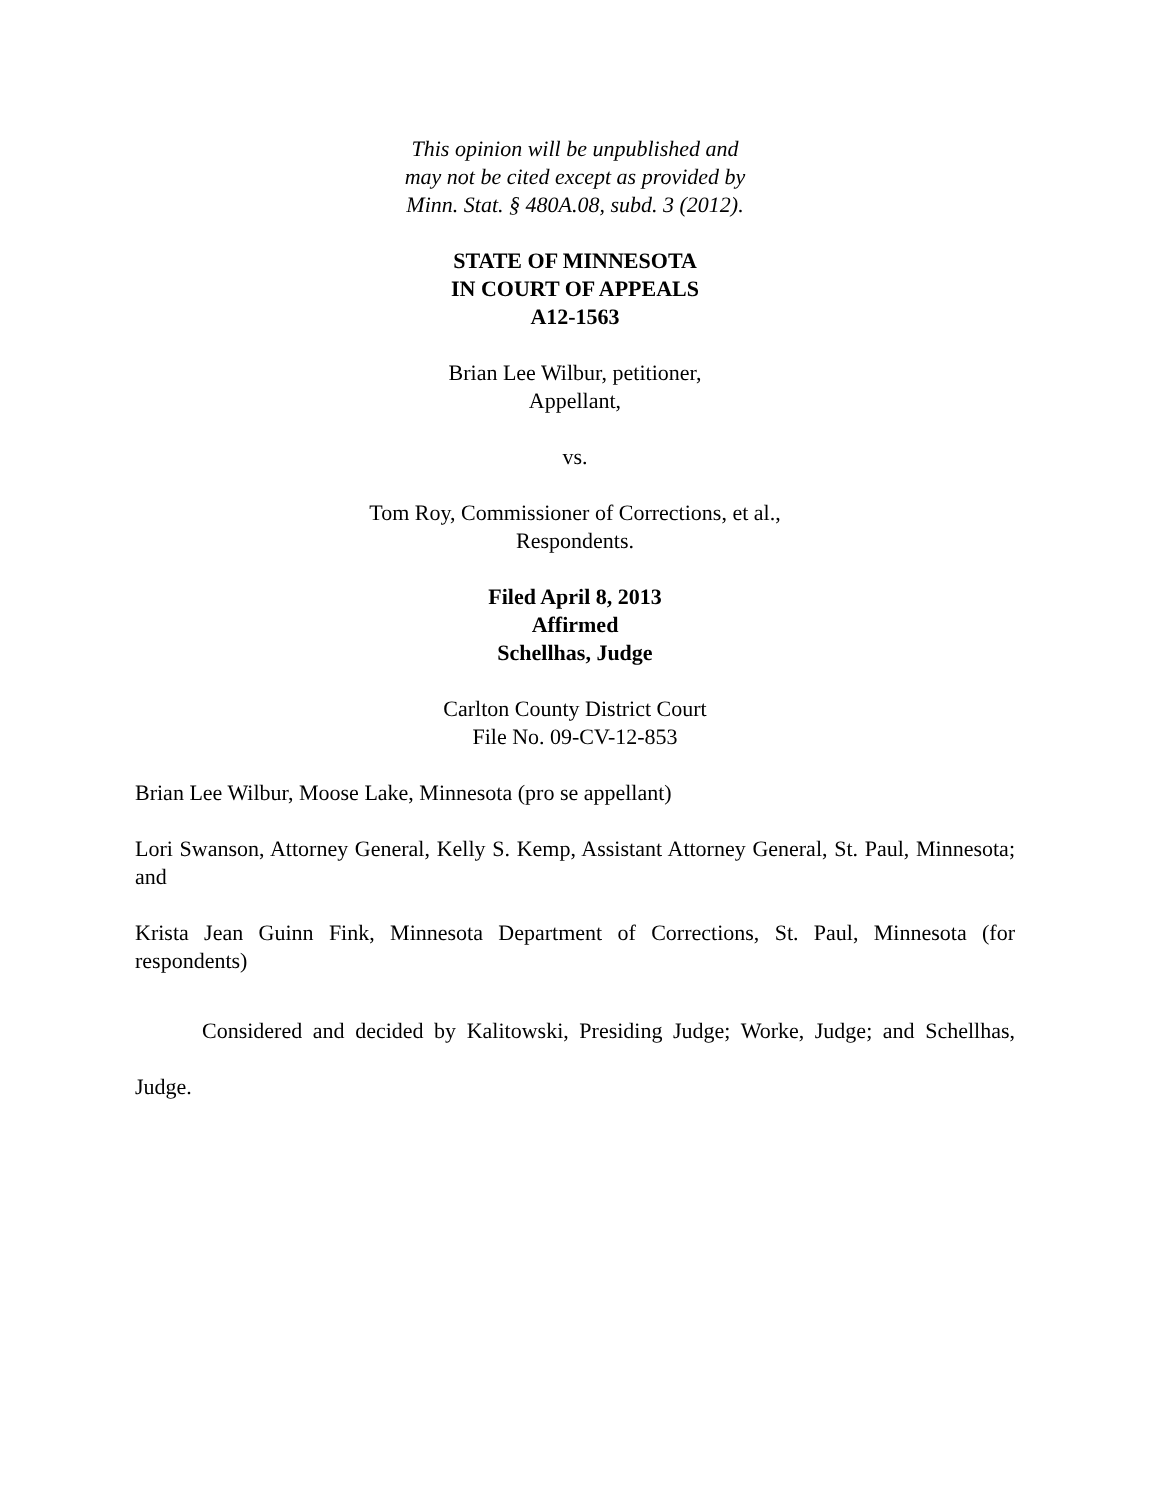This opinion will be unpublished and
may not be cited except as provided by
Minn. Stat. § 480A.08, subd. 3 (2012).
STATE OF MINNESOTA
IN COURT OF APPEALS
A12-1563
Brian Lee Wilbur, petitioner,
Appellant,
vs.
Tom Roy, Commissioner of Corrections, et al.,
Respondents.
Filed April 8, 2013
Affirmed
Schellhas, Judge
Carlton County District Court
File No. 09-CV-12-853
Brian Lee Wilbur, Moose Lake, Minnesota (pro se appellant)
Lori Swanson, Attorney General, Kelly S. Kemp, Assistant Attorney General, St. Paul, Minnesota; and
Krista Jean Guinn Fink, Minnesota Department of Corrections, St. Paul, Minnesota (for respondents)
Considered and decided by Kalitowski, Presiding Judge; Worke, Judge; and Schellhas, Judge.